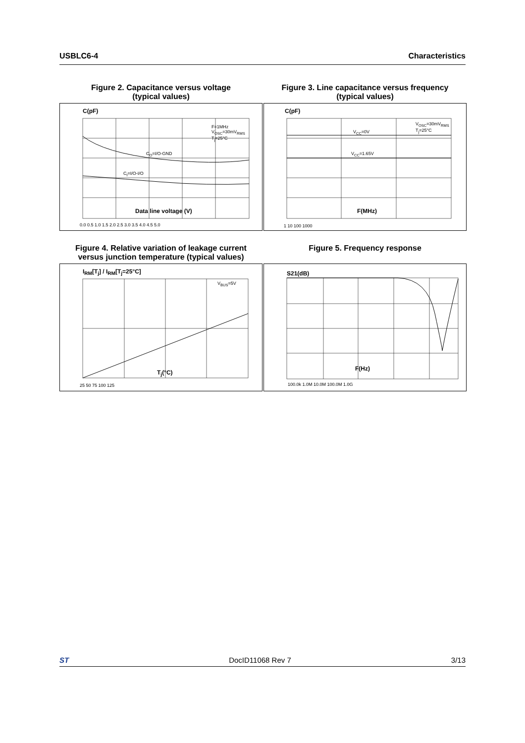USBLC6-4 Characteristics
Figure 2. Capacitance versus voltage
(typical values)
C(pF)
F=1MHz V<sub>OSC</sub>=30mV<sub>RMS</sub> T<sub>j</sub>=25°C
C<sub>O</sub>=I/O-GND
C<sub>I</sub>=I/O-I/O
Data line voltage (V)
0.0 0.5 1.0 1.5 2.0 2.5 3.0 3.5 4.0 4.5 5.0
Figure 3. Line capacitance versus frequency
(typical values)
C(pF)
V<sub>OSC</sub>=30mV<sub>RMS</sub> T<sub>j</sub>=25°C
V<sub>CC</sub>=0V
V<sub>CC</sub>=1.65V
F(MHz)
1 10 100 1000
Figure 4. Relative variation of leakage current
versus junction temperature (typical values)
I<sub>RM</sub>[T<sub>j</sub>] / I<sub>RM</sub>[T<sub>j</sub>=25°C]
V<sub>BUS</sub>=5V
T<sub>j</sub>(°C)
25 50 75 100 125
Figure 5. Frequency response
S21(dB)
F(Hz)
100.0k 1.0M 10.0M 100.0M 1.0G
ST DocID11068 Rev 7 3/13